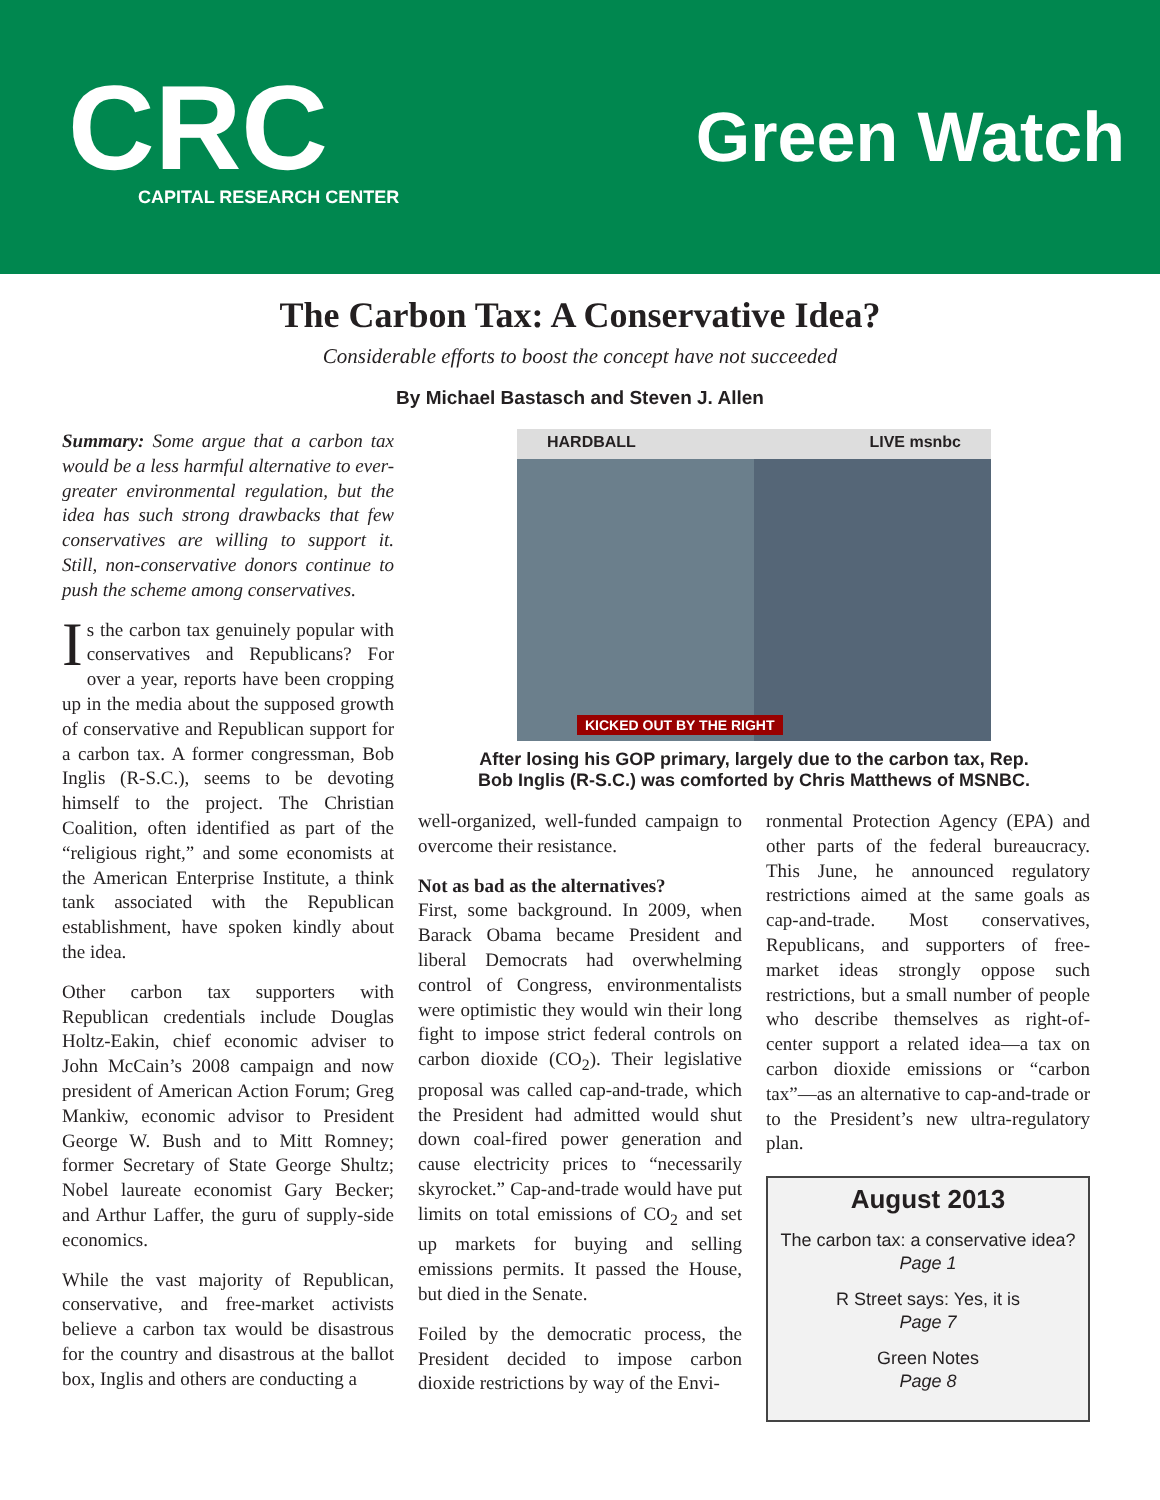CRC
CAPITAL RESEARCH CENTER
Green Watch
The Carbon Tax: A Conservative Idea?
Considerable efforts to boost the concept have not succeeded
By Michael Bastasch and Steven J. Allen
Summary: Some argue that a carbon tax would be a less harmful alternative to ever-greater environmental regulation, but the idea has such strong drawbacks that few conservatives are willing to support it. Still, non-conservative donors continue to push the scheme among conservatives.
Is the carbon tax genuinely popular with conservatives and Republicans? For over a year, reports have been cropping up in the media about the supposed growth of conservative and Republican support for a carbon tax. A former congressman, Bob Inglis (R-S.C.), seems to be devoting himself to the project. The Christian Coalition, often identified as part of the “religious right,” and some economists at the American Enterprise Institute, a think tank associated with the Republican establishment, have spoken kindly about the idea.
Other carbon tax supporters with Republican credentials include Douglas Holtz-Eakin, chief economic adviser to John McCain’s 2008 campaign and now president of American Action Forum; Greg Mankiw, economic advisor to President George W. Bush and to Mitt Romney; former Secretary of State George Shultz; Nobel laureate economist Gary Becker; and Arthur Laffer, the guru of supply-side economics.
While the vast majority of Republican, conservative, and free-market activists believe a carbon tax would be disastrous for the country and disastrous at the ballot box, Inglis and others are conducting a
HARDBALL LIVE msnbc
KICKED OUT BY THE RIGHT
After losing his GOP primary, largely due to the carbon tax, Rep.
Bob Inglis (R-S.C.) was comforted by Chris Matthews of MSNBC.
well-organized, well-funded campaign to overcome their resistance.
Not as bad as the alternatives?
First, some background. In 2009, when Barack Obama became President and liberal Democrats had overwhelming control of Congress, environmentalists were optimistic they would win their long fight to impose strict federal controls on carbon dioxide (CO<sub>2</sub>). Their legislative proposal was called cap-and-trade, which the President had admitted would shut down coal-fired power generation and cause electricity prices to “necessarily skyrocket.” Cap-and-trade would have put limits on total emissions of CO<sub>2</sub> and set up markets for buying and selling emissions permits. It passed the House, but died in the Senate.
Foiled by the democratic process, the President decided to impose carbon dioxide restrictions by way of the Envi-
ronmental Protection Agency (EPA) and other parts of the federal bureaucracy. This June, he announced regulatory restrictions aimed at the same goals as cap-and-trade. Most conservatives, Republicans, and supporters of free-market ideas strongly oppose such restrictions, but a small number of people who describe themselves as right-of-center support a related idea—a tax on carbon dioxide emissions or “carbon tax”—as an alternative to cap-and-trade or to the President’s new ultra-regulatory plan.
August 2013
The carbon tax: a conservative idea?
Page 1
R Street says: Yes, it is
Page 7
Green Notes
Page 8